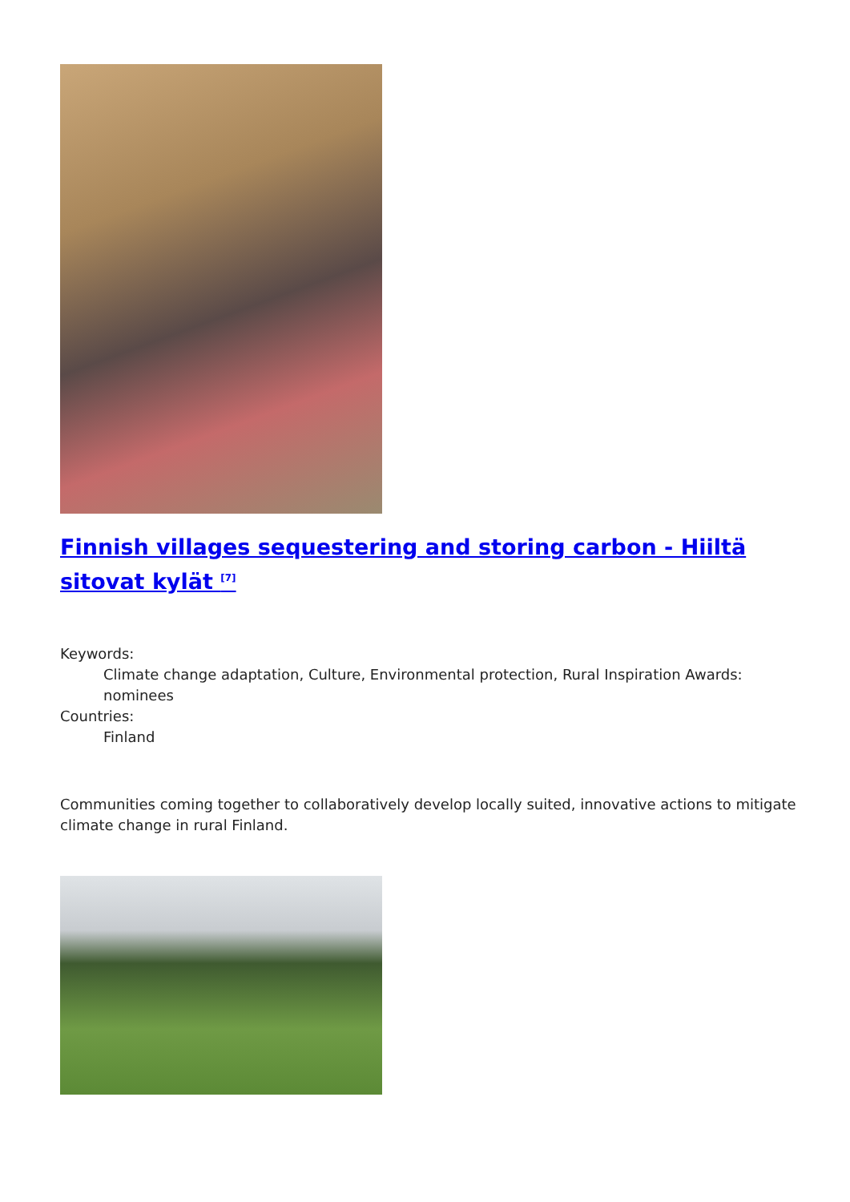Finnish villages sequestering and storing carbon - Hiiltä sitovat kylät <sup>[7]</sup>
Keywords:
Climate change adaptation, Culture, Environmental protection, Rural Inspiration Awards: nominees
Countries:
Finland
Communities coming together to collaboratively develop locally suited, innovative actions to mitigate climate change in rural Finland.